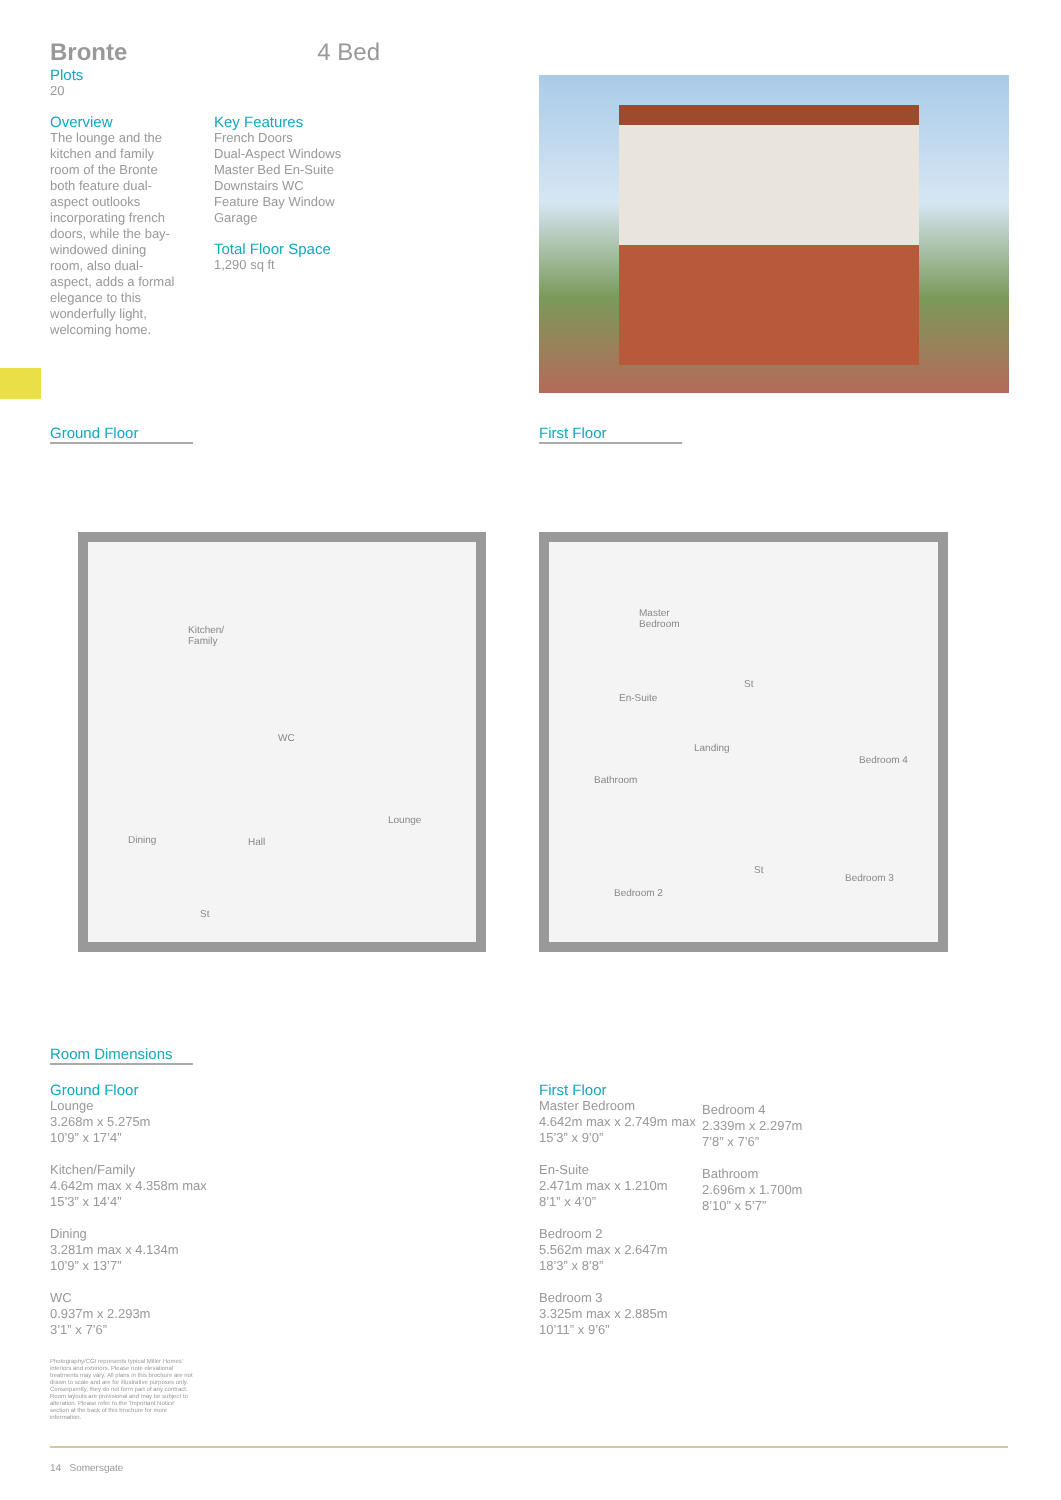Bronte 4 Bed
Plots
20
Overview
The lounge and the kitchen and family room of the Bronte both feature dual-aspect outlooks incorporating french doors, while the bay-windowed dining room, also dual-aspect, adds a formal elegance to this wonderfully light, welcoming home.
Key Features
French Doors
Dual-Aspect Windows
Master Bed En-Suite
Downstairs WC
Feature Bay Window
Garage
Total Floor Space
1,290 sq ft
Ground Floor First Floor
Kitchen/
Family
Dining Hall
WC
Lounge
St
Master
Bedroom
St
En-Suite
Landing
Bedroom 4
Bathroom
St
Bedroom 3
Bedroom 2
Room Dimensions
Ground Floor
Lounge
3.268m x 5.275m
10’9” x 17’4”
Kitchen/Family
4.642m max x 4.358m max
15’3” x 14’4”
Dining
3.281m max x 4.134m
10’9” x 13’7”
WC
0.937m x 2.293m
3’1” x 7’6”
Photography/CGI represents typical Miller Homes’ interiors and exteriors. Please note elevational treatments may vary. All plans in this brochure are not drawn to scale and are for illustrative purposes only. Consequently, they do not form part of any contract. Room layouts are provisional and may be subject to alteration. Please refer to the ‘Important Notice’ section at the back of this brochure for more information.
First Floor
Master Bedroom
4.642m max x 2.749m max
15’3” x 9’0”
En-Suite
2.471m max x 1.210m
8’1” x 4’0”
Bedroom 2
5.562m max x 2.647m
18’3” x 8’8”
Bedroom 3
3.325m max x 2.885m
10’11” x 9’6”
Bedroom 4
2.339m x 2.297m
7’8” x 7’6”
Bathroom
2.696m x 1.700m
8’10” x 5’7”
14 Somersgate